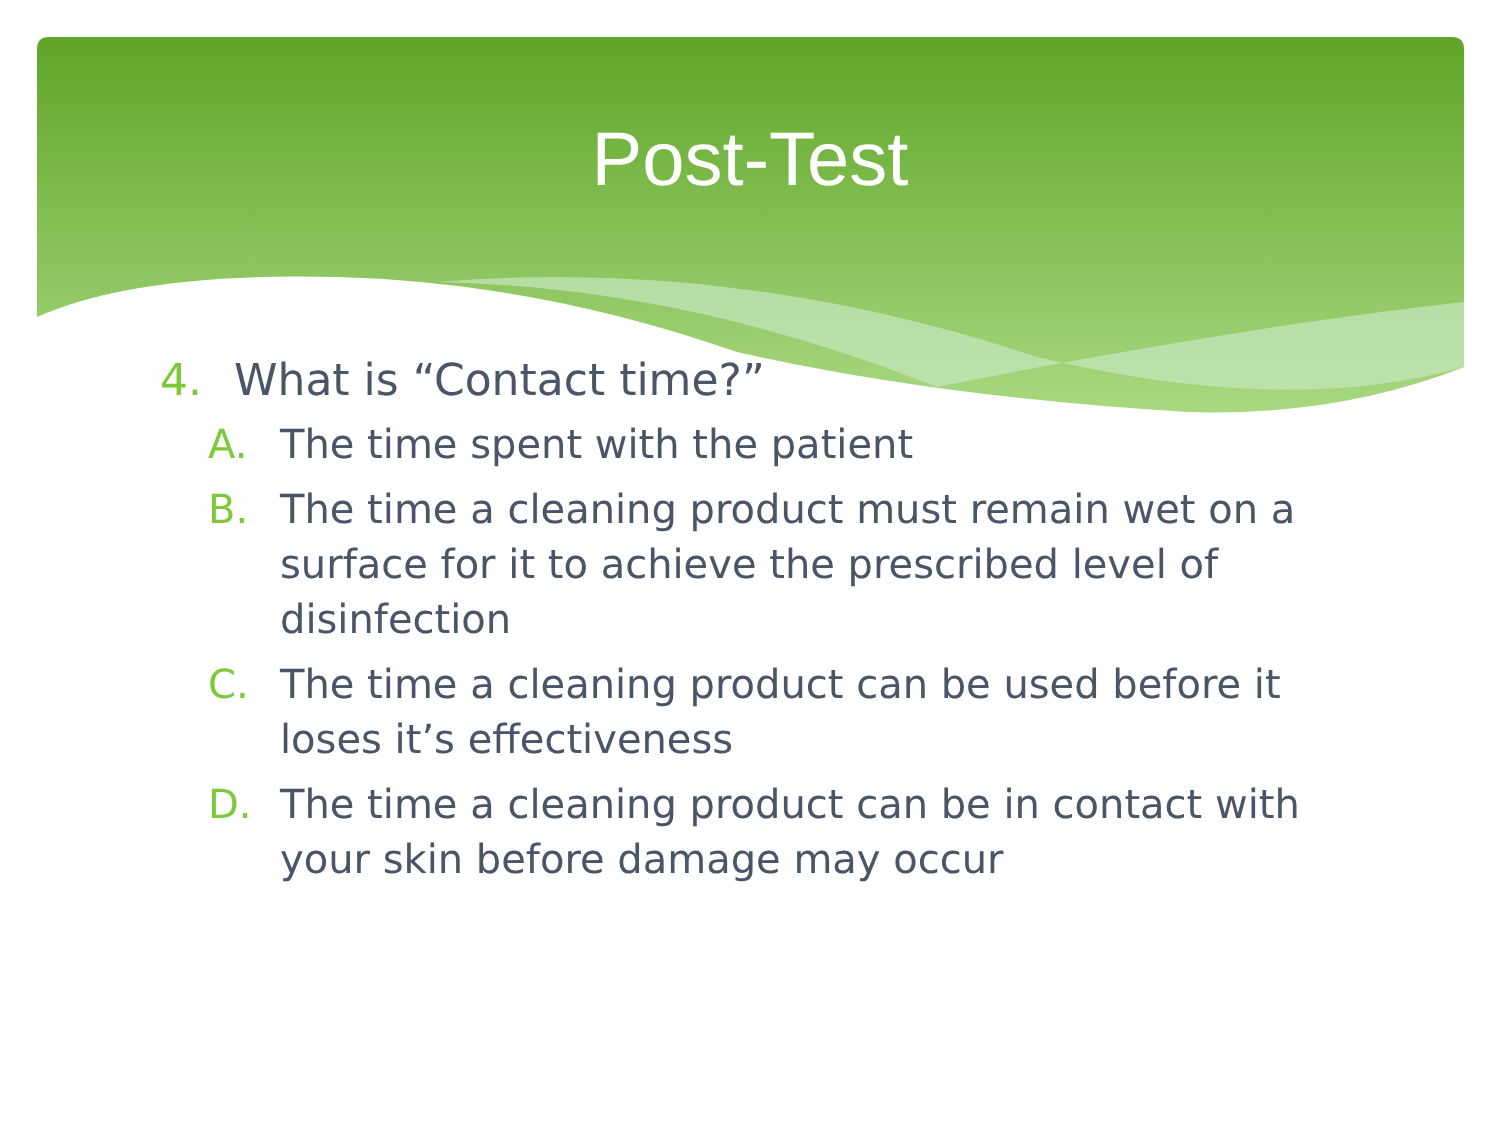Post-Test
4. What is “Contact time?”
A. The time spent with the patient
B. The time a cleaning product must remain wet on a surface for it to achieve the prescribed level of disinfection
C. The time a cleaning product can be used before it loses it’s effectiveness
D. The time a cleaning product can be in contact with your skin before damage may occur